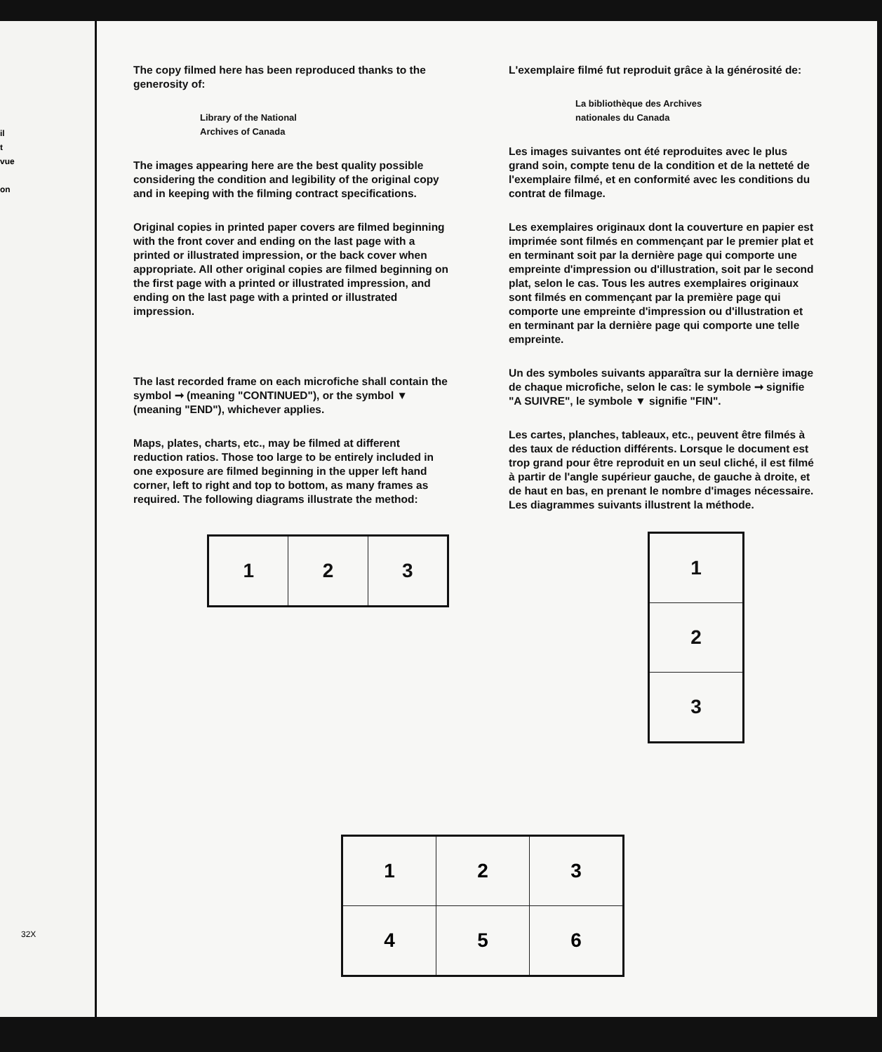il
t
vue
on
32X
The copy filmed here has been reproduced thanks to the generosity of:
Library of the National
Archives of Canada
The images appearing here are the best quality possible considering the condition and legibility of the original copy and in keeping with the filming contract specifications.
Original copies in printed paper covers are filmed beginning with the front cover and ending on the last page with a printed or illustrated impression, or the back cover when appropriate. All other original copies are filmed beginning on the first page with a printed or illustrated impression, and ending on the last page with a printed or illustrated impression.
The last recorded frame on each microfiche shall contain the symbol ➞ (meaning "CONTINUED"), or the symbol ▼ (meaning "END"), whichever applies.
Maps, plates, charts, etc., may be filmed at different reduction ratios. Those too large to be entirely included in one exposure are filmed beginning in the upper left hand corner, left to right and top to bottom, as many frames as required. The following diagrams illustrate the method:
| 1 | 2 | 3 |
L'exemplaire filmé fut reproduit grâce à la générosité de:
La bibliothèque des Archives
nationales du Canada
Les images suivantes ont été reproduites avec le plus grand soin, compte tenu de la condition et de la netteté de l'exemplaire filmé, et en conformité avec les conditions du contrat de filmage.
Les exemplaires originaux dont la couverture en papier est imprimée sont filmés en commençant par le premier plat et en terminant soit par la dernière page qui comporte une empreinte d'impression ou d'illustration, soit par le second plat, selon le cas. Tous les autres exemplaires originaux sont filmés en commençant par la première page qui comporte une empreinte d'impression ou d'illustration et en terminant par la dernière page qui comporte une telle empreinte.
Un des symboles suivants apparaîtra sur la dernière image de chaque microfiche, selon le cas: le symbole ➞ signifie "A SUIVRE", le symbole ▼ signifie "FIN".
Les cartes, planches, tableaux, etc., peuvent être filmés à des taux de réduction différents. Lorsque le document est trop grand pour être reproduit en un seul cliché, il est filmé à partir de l'angle supérieur gauche, de gauche à droite, et de haut en bas, en prenant le nombre d'images nécessaire. Les diagrammes suivants illustrent la méthode.
| 1 |
| 2 |
| 3 |
| 1 | 2 | 3 |
| 4 | 5 | 6 |